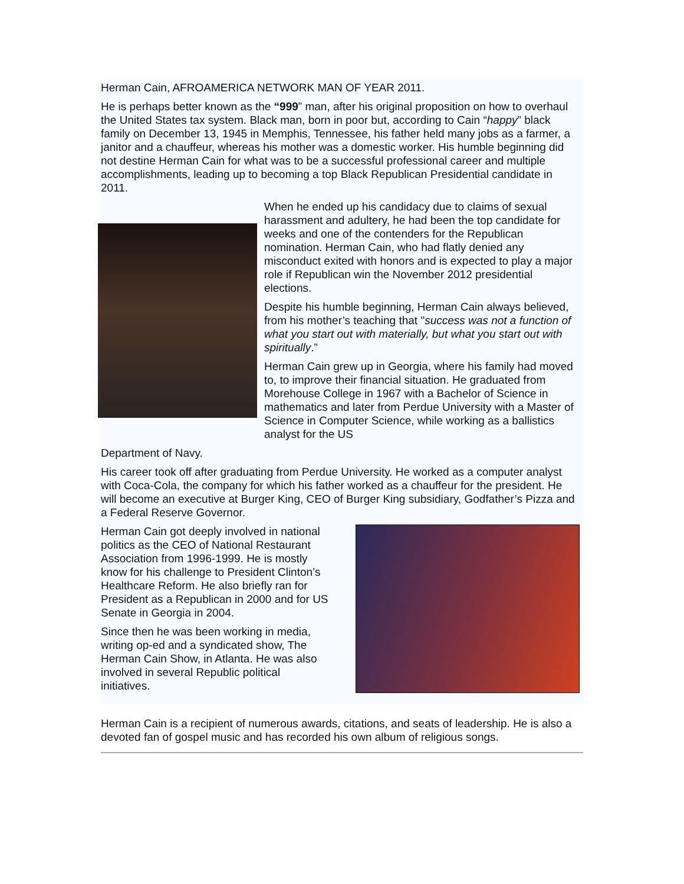Herman Cain, AFROAMERICA NETWORK MAN OF YEAR 2011.
He is perhaps better known as the “999” man, after his original proposition on how to overhaul the United States tax system. Black man, born in poor but, according to Cain “happy” black family on December 13, 1945 in Memphis, Tennessee, his father held many jobs as a farmer, a janitor and a chauffeur, whereas his mother was a domestic worker. His humble beginning did not destine Herman Cain for what was to be a successful professional career and multiple accomplishments, leading up to becoming a top Black Republican Presidential candidate in 2011.
When he ended up his candidacy due to claims of sexual harassment and adultery, he had been the top candidate for weeks and one of the contenders for the Republican nomination. Herman Cain, who had flatly denied any misconduct exited with honors and is expected to play a major role if Republican win the November 2012 presidential elections.
Despite his humble beginning, Herman Cain always believed, from his mother’s teaching that "success was not a function of what you start out with materially, but what you start out with spiritually.”
Herman Cain grew up in Georgia, where his family had moved to, to improve their financial situation. He graduated from Morehouse College in 1967 with a Bachelor of Science in mathematics and later from Perdue University with a Master of Science in Computer Science, while working as a ballistics analyst for the US
Department of Navy.
His career took off after graduating from Perdue University. He worked as a computer analyst with Coca-Cola, the company for which his father worked as a chauffeur for the president. He will become an executive at Burger King, CEO of Burger King subsidiary, Godfather’s Pizza and a Federal Reserve Governor.
Herman Cain got deeply involved in national politics as the CEO of National Restaurant Association from 1996-1999. He is mostly know for his challenge to President Clinton’s Healthcare Reform. He also briefly ran for President as a Republican in 2000 and for US Senate in Georgia in 2004.
Since then he was been working in media, writing op-ed and a syndicated show, The Herman Cain Show, in Atlanta. He was also involved in several Republic political initiatives.
Herman Cain is a recipient of numerous awards, citations, and seats of leadership. He is also a devoted fan of gospel music and has recorded his own album of religious songs.